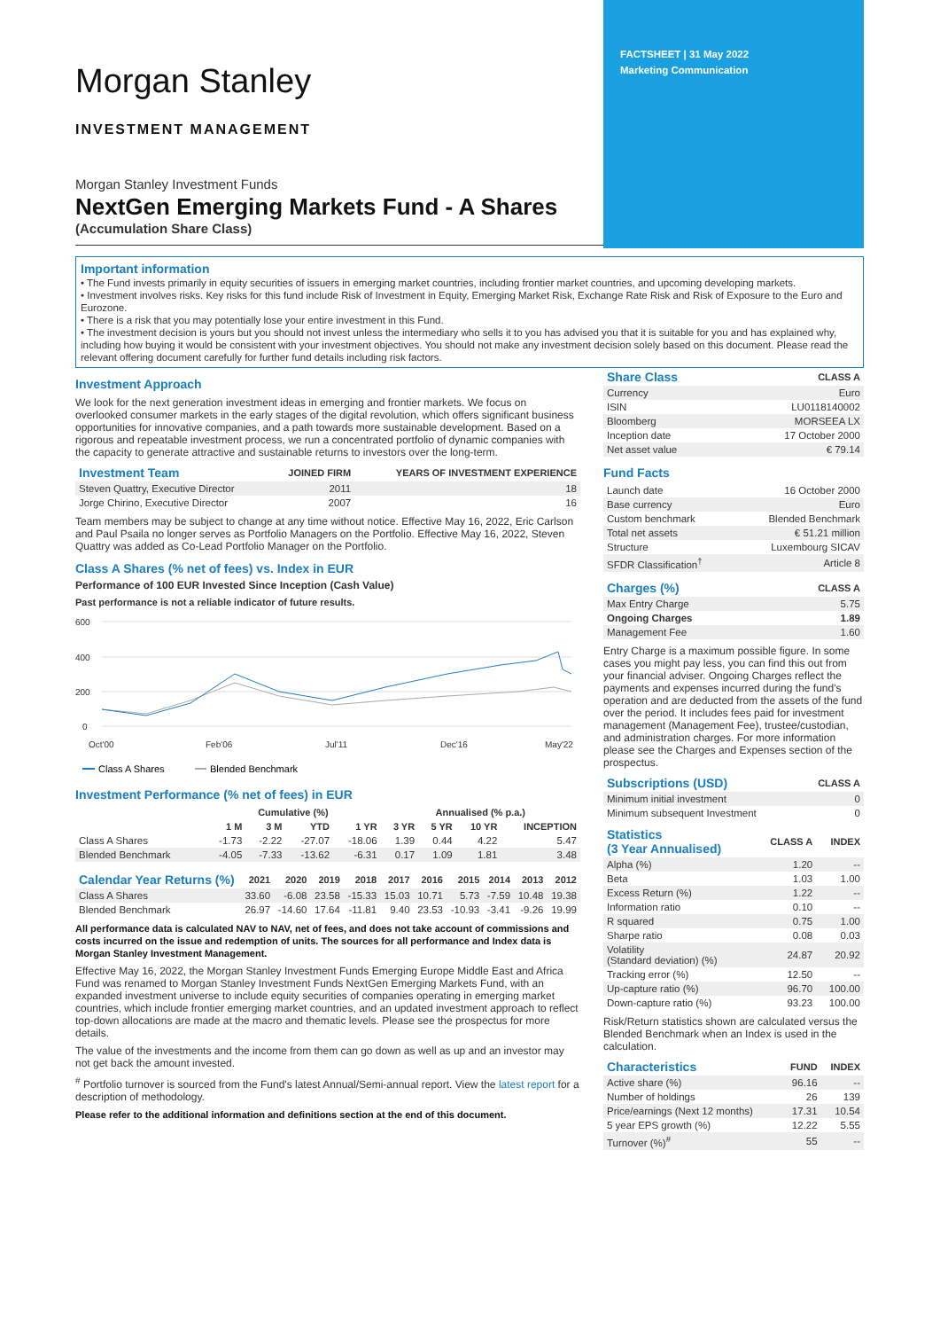Morgan Stanley
INVESTMENT MANAGEMENT
Morgan Stanley Investment Funds
NextGen Emerging Markets Fund - A Shares
(Accumulation Share Class)
FACTSHEET | 31 May 2022
Marketing Communication
Important information
• The Fund invests primarily in equity securities of issuers in emerging market countries, including frontier market countries, and upcoming developing markets.
• Investment involves risks. Key risks for this fund include Risk of Investment in Equity, Emerging Market Risk, Exchange Rate Risk and Risk of Exposure to the Euro and Eurozone.
• There is a risk that you may potentially lose your entire investment in this Fund.
• The investment decision is yours but you should not invest unless the intermediary who sells it to you has advised you that it is suitable for you and has explained why, including how buying it would be consistent with your investment objectives. You should not make any investment decision solely based on this document. Please read the relevant offering document carefully for further fund details including risk factors.
Investment Approach
We look for the next generation investment ideas in emerging and frontier markets. We focus on overlooked consumer markets in the early stages of the digital revolution, which offers significant business opportunities for innovative companies, and a path towards more sustainable development. Based on a rigorous and repeatable investment process, we run a concentrated portfolio of dynamic companies with the capacity to generate attractive and sustainable returns to investors over the long-term.
| Investment Team | JOINED FIRM | YEARS OF INVESTMENT EXPERIENCE |
| --- | --- | --- |
| Steven Quattry, Executive Director | 2011 | 18 |
| Jorge Chirino, Executive Director | 2007 | 16 |
Team members may be subject to change at any time without notice. Effective May 16, 2022, Eric Carlson and Paul Psaila no longer serves as Portfolio Managers on the Portfolio. Effective May 16, 2022, Steven Quattry was added as Co-Lead Portfolio Manager on the Portfolio.
Class A Shares (% net of fees) vs. Index in EUR
Performance of 100 EUR Invested Since Inception (Cash Value)
Past performance is not a reliable indicator of future results.
600
400
200
0
Oct'00
Feb'06
Jul'11
Dec'16
May'22
Class A Shares
Blended Benchmark
Investment Performance (% net of fees) in EUR
| | Cumulative (%) | | | | Annualised (% p.a.) | | | |
| --- | --- | --- | --- | --- | --- | --- | --- | --- |
| | 1 M | 3 M | YTD | 1 YR | 3 YR | 5 YR | 10 YR | INCEPTION |
| Class A Shares | -1.73 | -2.22 | -27.07 | -18.06 | 1.39 | 0.44 | 4.22 | 5.47 |
| Blended Benchmark | -4.05 | -7.33 | -13.62 | -6.31 | 0.17 | 1.09 | 1.81 | 3.48 |
| Calendar Year Returns (%) | 2021 | 2020 | 2019 | 2018 | 2017 | 2016 | 2015 | 2014 | 2013 | 2012 |
| --- | --- | --- | --- | --- | --- | --- | --- | --- | --- | --- |
| Class A Shares | 33.60 | -6.08 | 23.58 | -15.33 | 15.03 | 10.71 | 5.73 | -7.59 | 10.48 | 19.38 |
| Blended Benchmark | 26.97 | -14.60 | 17.64 | -11.81 | 9.40 | 23.53 | -10.93 | -3.41 | -9.26 | 19.99 |
All performance data is calculated NAV to NAV, net of fees, and does not take account of commissions and costs incurred on the issue and redemption of units. The sources for all performance and Index data is Morgan Stanley Investment Management.
Effective May 16, 2022, the Morgan Stanley Investment Funds Emerging Europe Middle East and Africa Fund was renamed to Morgan Stanley Investment Funds NextGen Emerging Markets Fund, with an expanded investment universe to include equity securities of companies operating in emerging market countries, which include frontier emerging market countries, and an updated investment approach to reflect top-down allocations are made at the macro and thematic levels. Please see the prospectus for more details.
The value of the investments and the income from them can go down as well as up and an investor may not get back the amount invested.
<sup>#</sup> Portfolio turnover is sourced from the Fund's latest Annual/Semi-annual report. View the latest report for a description of methodology.
Please refer to the additional information and definitions section at the end of this document.
| Share Class | CLASS A |
| --- | --- |
| Currency | Euro |
| ISIN | LU0118140002 |
| Bloomberg | MORSEEA LX |
| Inception date | 17 October 2000 |
| Net asset value | € 79.14 |
Fund Facts
| Launch date | 16 October 2000 |
| Base currency | Euro |
| Custom benchmark | Blended Benchmark |
| Total net assets | € 51.21 million |
| Structure | Luxembourg SICAV |
| SFDR Classification<sup>†</sup> | Article 8 |
| Charges (%) | CLASS A |
| --- | --- |
| Max Entry Charge | 5.75 |
| Ongoing Charges | 1.89 |
| Management Fee | 1.60 |
Entry Charge is a maximum possible figure. In some cases you might pay less, you can find this out from your financial adviser. Ongoing Charges reflect the payments and expenses incurred during the fund's operation and are deducted from the assets of the fund over the period. It includes fees paid for investment management (Management Fee), trustee/custodian, and administration charges. For more information please see the Charges and Expenses section of the prospectus.
| Subscriptions (USD) | CLASS A |
| --- | --- |
| Minimum initial investment | 0 |
| Minimum subsequent Investment | 0 |
| Statistics (3 Year Annualised) | CLASS A | INDEX |
| --- | --- | --- |
| Alpha (%) | 1.20 | -- |
| Beta | 1.03 | 1.00 |
| Excess Return (%) | 1.22 | -- |
| Information ratio | 0.10 | -- |
| R squared | 0.75 | 1.00 |
| Sharpe ratio | 0.08 | 0.03 |
| Volatility (Standard deviation) (%) | 24.87 | 20.92 |
| Tracking error (%) | 12.50 | -- |
| Up-capture ratio (%) | 96.70 | 100.00 |
| Down-capture ratio (%) | 93.23 | 100.00 |
Risk/Return statistics shown are calculated versus the Blended Benchmark when an Index is used in the calculation.
| Characteristics | FUND | INDEX |
| --- | --- | --- |
| Active share (%) | 96.16 | -- |
| Number of holdings | 26 | 139 |
| Price/earnings (Next 12 months) | 17.31 | 10.54 |
| 5 year EPS growth (%) | 12.22 | 5.55 |
| Turnover (%)<sup>#</sup> | 55 | -- |